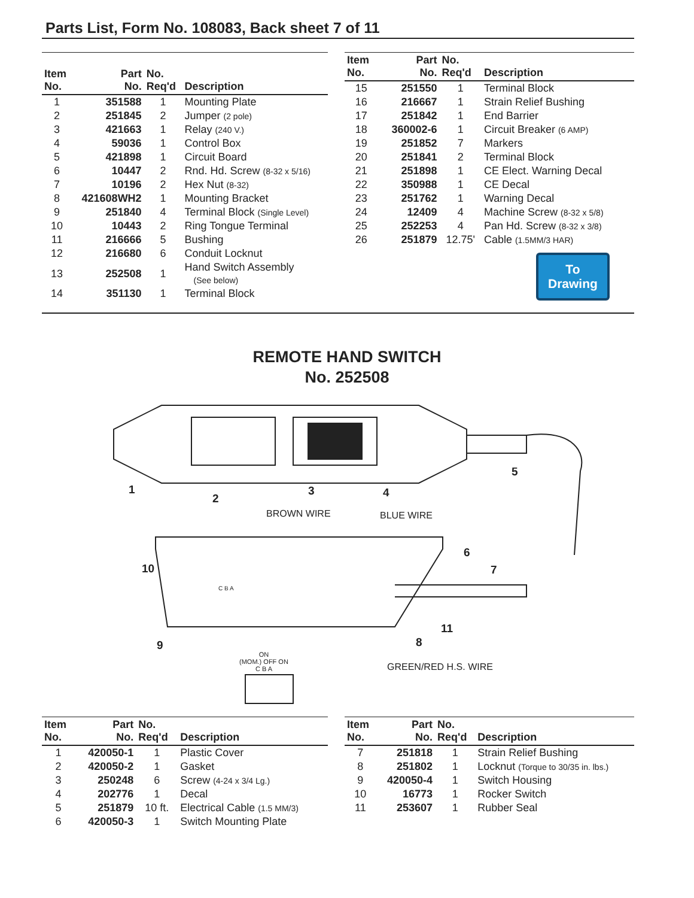Parts List, Form No. 108083, Back sheet 7 of 11
| Item No. | Part No. | No. Req'd | Description |
| --- | --- | --- | --- |
| 1 | 351588 | 1 | Mounting Plate |
| 2 | 251845 | 2 | Jumper (2 pole) |
| 3 | 421663 | 1 | Relay (240 V.) |
| 4 | 59036 | 1 | Control Box |
| 5 | 421898 | 1 | Circuit Board |
| 6 | 10447 | 2 | Rnd. Hd. Screw (8-32 x 5/16) |
| 7 | 10196 | 2 | Hex Nut (8-32) |
| 8 | 421608WH2 | 1 | Mounting Bracket |
| 9 | 251840 | 4 | Terminal Block (Single Level) |
| 10 | 10443 | 2 | Ring Tongue Terminal |
| 11 | 216666 | 5 | Bushing |
| 12 | 216680 | 6 | Conduit Locknut |
| 13 | 252508 | 1 | Hand Switch Assembly (See below) |
| 14 | 351130 | 1 | Terminal Block |
| Item No. | Part No. | No. Req'd | Description |
| --- | --- | --- | --- |
| 15 | 251550 | 1 | Terminal Block |
| 16 | 216667 | 1 | Strain Relief Bushing |
| 17 | 251842 | 1 | End Barrier |
| 18 | 360002-6 | 1 | Circuit Breaker (6 AMP) |
| 19 | 251852 | 7 | Markers |
| 20 | 251841 | 2 | Terminal Block |
| 21 | 251898 | 1 | CE Elect. Warning Decal |
| 22 | 350988 | 1 | CE Decal |
| 23 | 251762 | 1 | Warning Decal |
| 24 | 12409 | 4 | Machine Screw (8-32 x 5/8) |
| 25 | 252253 | 4 | Pan Hd. Screw (8-32 x 3/8) |
| 26 | 251879 | 12.75' | Cable (1.5MM/3 HAR) |
To
Drawing
REMOTE HAND SWITCH
No. 252508
1
2
3 4
5
BROWN WIRE BLUE WIRE
6
7 10
C B A
11
8 9
ON
(MOM.) OFF ON
C B A GREEN/RED H.S. WIRE
| Item No. | Part No. | No. Req'd | Description |
| --- | --- | --- | --- |
| 1 | 420050-1 | 1 | Plastic Cover |
| 2 | 420050-2 | 1 | Gasket |
| 3 | 250248 | 6 | Screw (4-24 x 3/4 Lg.) |
| 4 | 202776 | 1 | Decal |
| 5 | 251879 | 10 ft. | Electrical Cable (1.5 MM/3) |
| 6 | 420050-3 | 1 | Switch Mounting Plate |
| Item No. | Part No. | No. Req'd | Description |
| --- | --- | --- | --- |
| 7 | 251818 | 1 | Strain Relief Bushing |
| 8 | 251802 | 1 | Locknut (Torque to 30/35 in. lbs.) |
| 9 | 420050-4 | 1 | Switch Housing |
| 10 | 16773 | 1 | Rocker Switch |
| 11 | 253607 | 1 | Rubber Seal |